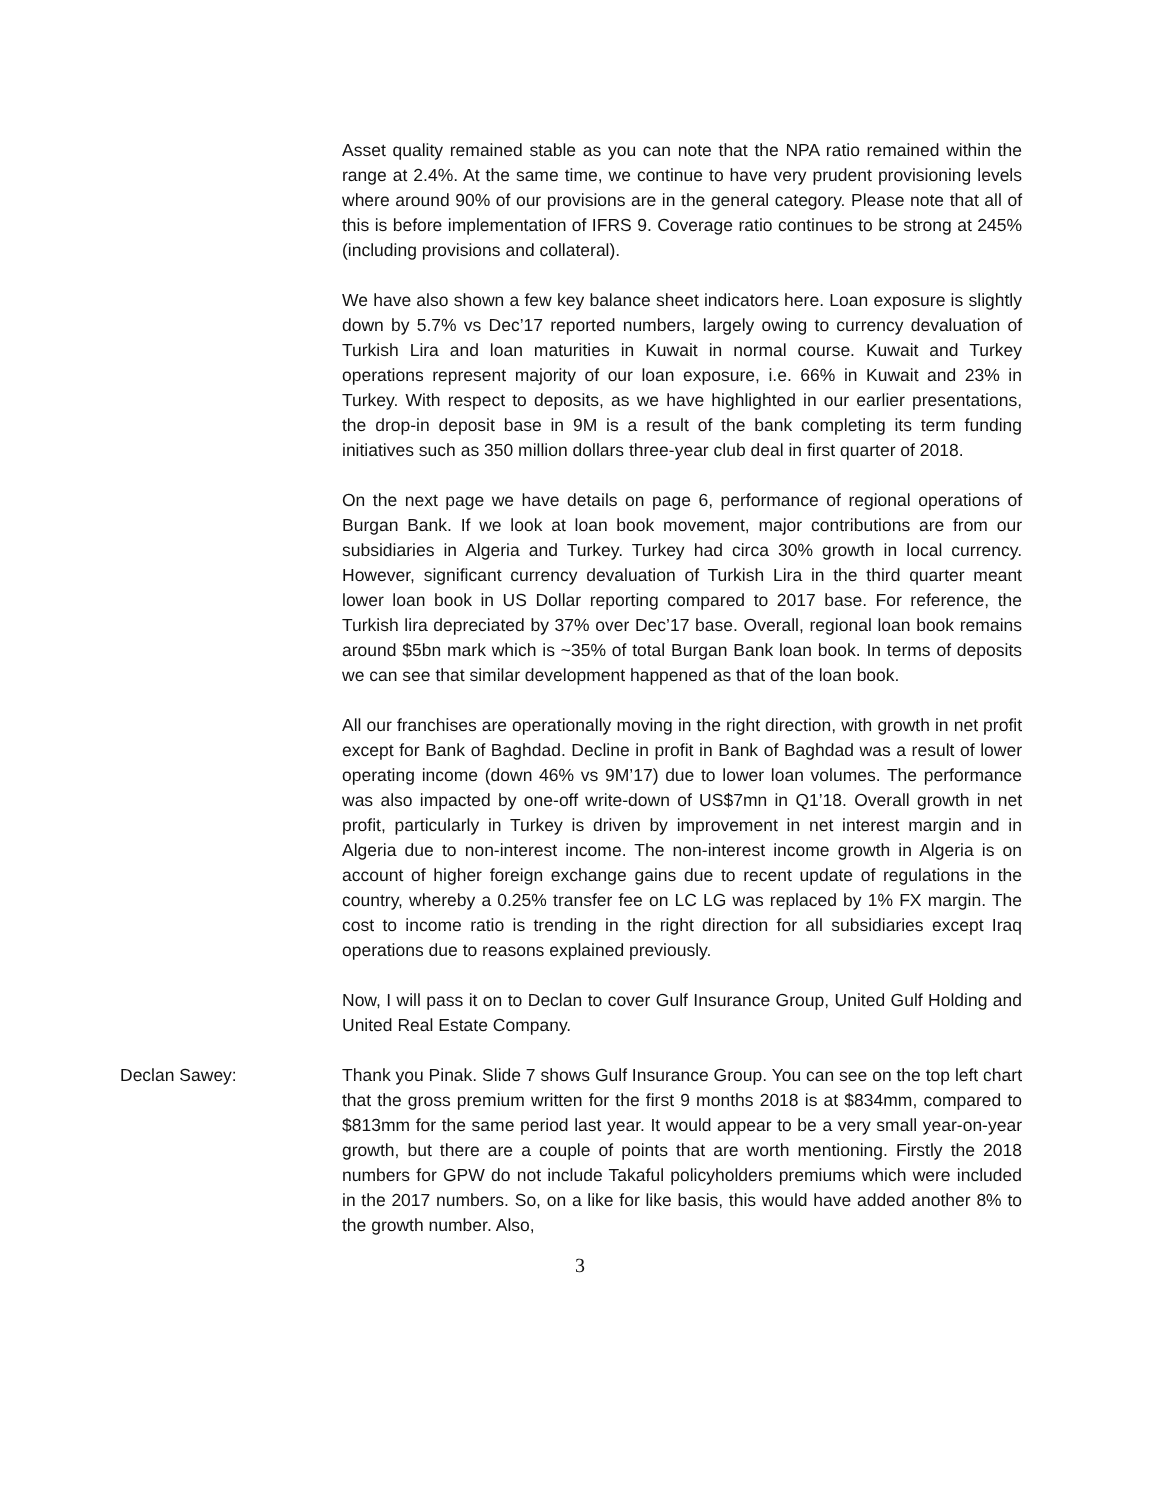Asset quality remained stable as you can note that the NPA ratio remained within the range at 2.4%. At the same time, we continue to have very prudent provisioning levels where around 90% of our provisions are in the general category. Please note that all of this is before implementation of IFRS 9. Coverage ratio continues to be strong at 245% (including provisions and collateral).
We have also shown a few key balance sheet indicators here. Loan exposure is slightly down by 5.7% vs Dec’17 reported numbers, largely owing to currency devaluation of Turkish Lira and loan maturities in Kuwait in normal course. Kuwait and Turkey operations represent majority of our loan exposure, i.e. 66% in Kuwait and 23% in Turkey. With respect to deposits, as we have highlighted in our earlier presentations, the drop-in deposit base in 9M is a result of the bank completing its term funding initiatives such as 350 million dollars three-year club deal in first quarter of 2018.
On the next page we have details on page 6, performance of regional operations of Burgan Bank. If we look at loan book movement, major contributions are from our subsidiaries in Algeria and Turkey. Turkey had circa 30% growth in local currency. However, significant currency devaluation of Turkish Lira in the third quarter meant lower loan book in US Dollar reporting compared to 2017 base. For reference, the Turkish lira depreciated by 37% over Dec’17 base. Overall, regional loan book remains around $5bn mark which is ~35% of total Burgan Bank loan book. In terms of deposits we can see that similar development happened as that of the loan book.
All our franchises are operationally moving in the right direction, with growth in net profit except for Bank of Baghdad. Decline in profit in Bank of Baghdad was a result of lower operating income (down 46% vs 9M’17) due to lower loan volumes. The performance was also impacted by one-off write-down of US$7mn in Q1’18. Overall growth in net profit, particularly in Turkey is driven by improvement in net interest margin and in Algeria due to non-interest income. The non-interest income growth in Algeria is on account of higher foreign exchange gains due to recent update of regulations in the country, whereby a 0.25% transfer fee on LC LG was replaced by 1% FX margin. The cost to income ratio is trending in the right direction for all subsidiaries except Iraq operations due to reasons explained previously.
Now, I will pass it on to Declan to cover Gulf Insurance Group, United Gulf Holding and United Real Estate Company.
Declan Sawey: Thank you Pinak. Slide 7 shows Gulf Insurance Group. You can see on the top left chart that the gross premium written for the first 9 months 2018 is at $834mm, compared to $813mm for the same period last year. It would appear to be a very small year-on-year growth, but there are a couple of points that are worth mentioning. Firstly the 2018 numbers for GPW do not include Takaful policyholders premiums which were included in the 2017 numbers. So, on a like for like basis, this would have added another 8% to the growth number. Also,
3